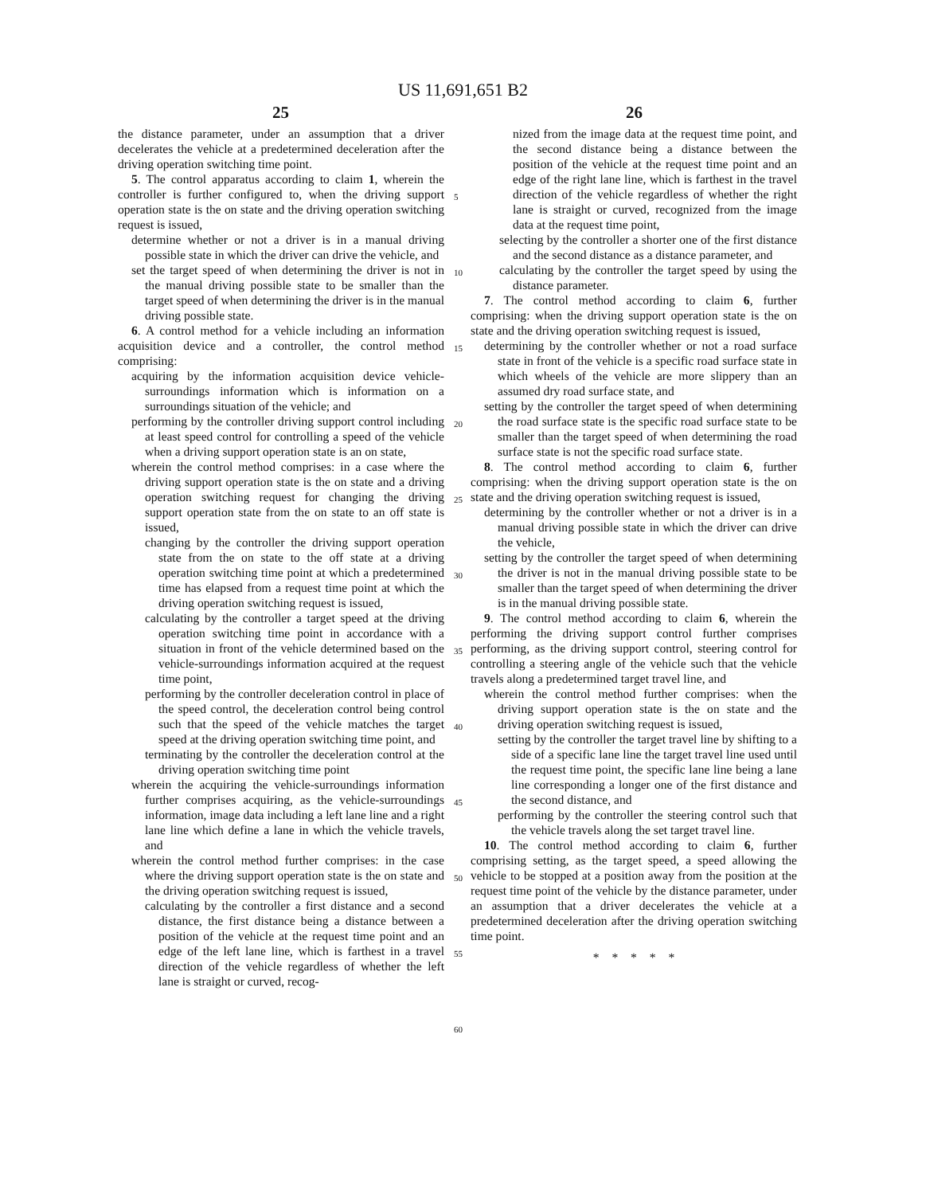US 11,691,651 B2
25 26
the distance parameter, under an assumption that a driver decelerates the vehicle at a predetermined deceleration after the driving operation switching time point.
5. The control apparatus according to claim 1, wherein the controller is further configured to, when the driving support operation state is the on state and the driving operation switching request is issued,
determine whether or not a driver is in a manual driving possible state in which the driver can drive the vehicle, and
set the target speed of when determining the driver is not in the manual driving possible state to be smaller than the target speed of when determining the driver is in the manual driving possible state.
6. A control method for a vehicle including an information acquisition device and a controller, the control method comprising:
acquiring by the information acquisition device vehicle-surroundings information which is information on a surroundings situation of the vehicle; and
performing by the controller driving support control including at least speed control for controlling a speed of the vehicle when a driving support operation state is an on state,
wherein the control method comprises: in a case where the driving support operation state is the on state and a driving operation switching request for changing the driving support operation state from the on state to an off state is issued,
changing by the controller the driving support operation state from the on state to the off state at a driving operation switching time point at which a predetermined time has elapsed from a request time point at which the driving operation switching request is issued,
calculating by the controller a target speed at the driving operation switching time point in accordance with a situation in front of the vehicle determined based on the vehicle-surroundings information acquired at the request time point,
performing by the controller deceleration control in place of the speed control, the deceleration control being control such that the speed of the vehicle matches the target speed at the driving operation switching time point, and
terminating by the controller the deceleration control at the driving operation switching time point
wherein the acquiring the vehicle-surroundings information further comprises acquiring, as the vehicle-surroundings information, image data including a left lane line and a right lane line which define a lane in which the vehicle travels, and
wherein the control method further comprises: in the case where the driving support operation state is the on state and the driving operation switching request is issued,
calculating by the controller a first distance and a second distance, the first distance being a distance between a position of the vehicle at the request time point and an edge of the left lane line, which is farthest in a travel direction of the vehicle regardless of whether the left lane is straight or curved, recog-
5
10
15
20
25
30
35
40
45
50
55
60
nized from the image data at the request time point, and the second distance being a distance between the position of the vehicle at the request time point and an edge of the right lane line, which is farthest in the travel direction of the vehicle regardless of whether the right lane is straight or curved, recognized from the image data at the request time point,
selecting by the controller a shorter one of the first distance and the second distance as a distance parameter, and
calculating by the controller the target speed by using the distance parameter.
7. The control method according to claim 6, further comprising: when the driving support operation state is the on state and the driving operation switching request is issued,
determining by the controller whether or not a road surface state in front of the vehicle is a specific road surface state in which wheels of the vehicle are more slippery than an assumed dry road surface state, and
setting by the controller the target speed of when determining the road surface state is the specific road surface state to be smaller than the target speed of when determining the road surface state is not the specific road surface state.
8. The control method according to claim 6, further comprising: when the driving support operation state is the on state and the driving operation switching request is issued,
determining by the controller whether or not a driver is in a manual driving possible state in which the driver can drive the vehicle,
setting by the controller the target speed of when determining the driver is not in the manual driving possible state to be smaller than the target speed of when determining the driver is in the manual driving possible state.
9. The control method according to claim 6, wherein the performing the driving support control further comprises performing, as the driving support control, steering control for controlling a steering angle of the vehicle such that the vehicle travels along a predetermined target travel line, and
wherein the control method further comprises: when the driving support operation state is the on state and the driving operation switching request is issued,
setting by the controller the target travel line by shifting to a side of a specific lane line the target travel line used until the request time point, the specific lane line being a lane line corresponding a longer one of the first distance and the second distance, and
performing by the controller the steering control such that the vehicle travels along the set target travel line.
10. The control method according to claim 6, further comprising setting, as the target speed, a speed allowing the vehicle to be stopped at a position away from the position at the request time point of the vehicle by the distance parameter, under an assumption that a driver decelerates the vehicle at a predetermined deceleration after the driving operation switching time point.
* * * * *